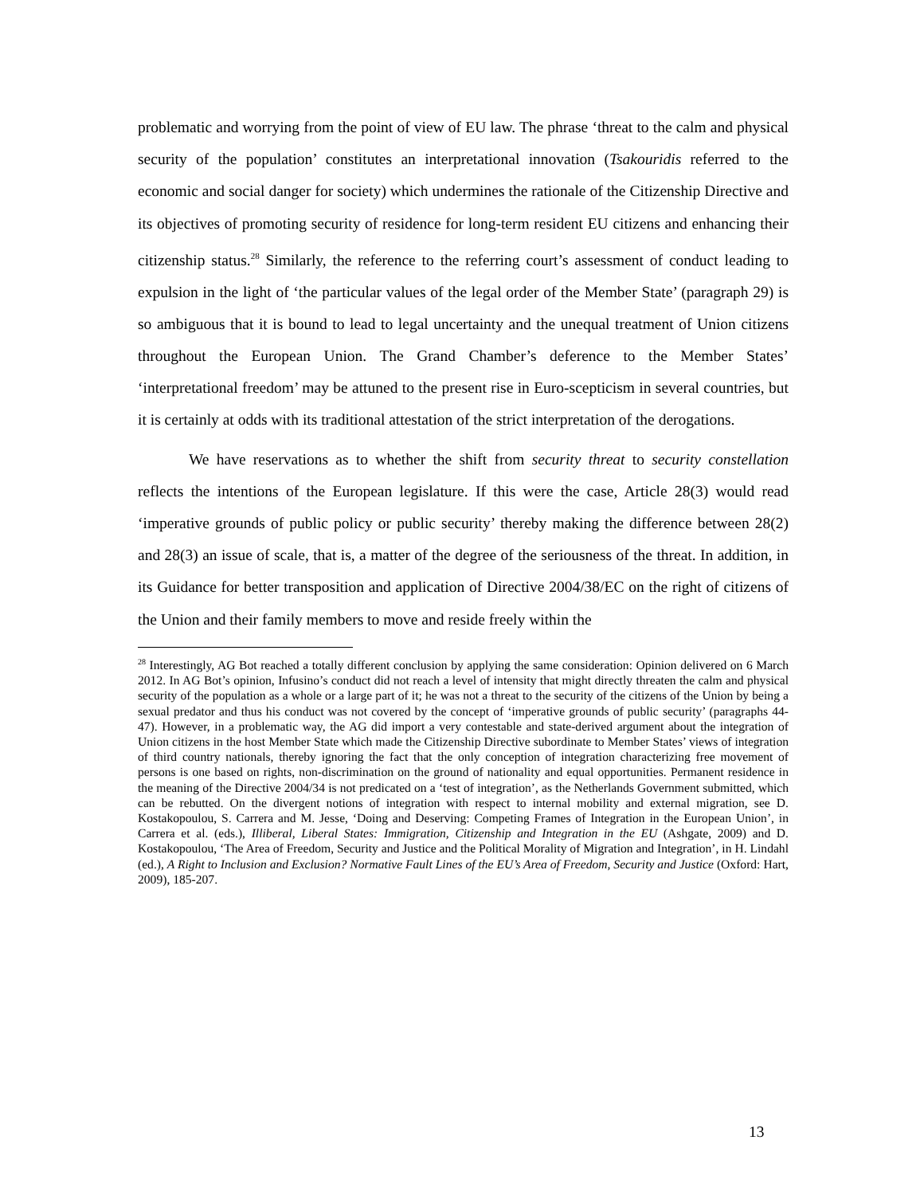problematic and worrying from the point of view of EU law. The phrase ‘threat to the calm and physical security of the population’ constitutes an interpretational innovation (Tsakouridis referred to the economic and social danger for society) which undermines the rationale of the Citizenship Directive and its objectives of promoting security of residence for long-term resident EU citizens and enhancing their citizenship status.<sup>28</sup> Similarly, the reference to the referring court’s assessment of conduct leading to expulsion in the light of ‘the particular values of the legal order of the Member State’ (paragraph 29) is so ambiguous that it is bound to lead to legal uncertainty and the unequal treatment of Union citizens throughout the European Union. The Grand Chamber’s deference to the Member States’ ‘interpretational freedom’ may be attuned to the present rise in Euro-scepticism in several countries, but it is certainly at odds with its traditional attestation of the strict interpretation of the derogations.
We have reservations as to whether the shift from security threat to security constellation reflects the intentions of the European legislature. If this were the case, Article 28(3) would read ‘imperative grounds of public policy or public security’ thereby making the difference between 28(2) and 28(3) an issue of scale, that is, a matter of the degree of the seriousness of the threat. In addition, in its Guidance for better transposition and application of Directive 2004/38/EC on the right of citizens of the Union and their family members to move and reside freely within the
<sup>28</sup> Interestingly, AG Bot reached a totally different conclusion by applying the same consideration: Opinion delivered on 6 March 2012. In AG Bot’s opinion, Infusino’s conduct did not reach a level of intensity that might directly threaten the calm and physical security of the population as a whole or a large part of it; he was not a threat to the security of the citizens of the Union by being a sexual predator and thus his conduct was not covered by the concept of ‘imperative grounds of public security’ (paragraphs 44-47). However, in a problematic way, the AG did import a very contestable and state-derived argument about the integration of Union citizens in the host Member State which made the Citizenship Directive subordinate to Member States’ views of integration of third country nationals, thereby ignoring the fact that the only conception of integration characterizing free movement of persons is one based on rights, non-discrimination on the ground of nationality and equal opportunities. Permanent residence in the meaning of the Directive 2004/34 is not predicated on a ‘test of integration’, as the Netherlands Government submitted, which can be rebutted. On the divergent notions of integration with respect to internal mobility and external migration, see D. Kostakopoulou, S. Carrera and M. Jesse, ‘Doing and Deserving: Competing Frames of Integration in the European Union’, in Carrera et al. (eds.), Illiberal, Liberal States: Immigration, Citizenship and Integration in the EU (Ashgate, 2009) and D. Kostakopoulou, ‘The Area of Freedom, Security and Justice and the Political Morality of Migration and Integration’, in H. Lindahl (ed.), A Right to Inclusion and Exclusion? Normative Fault Lines of the EU’s Area of Freedom, Security and Justice (Oxford: Hart, 2009), 185-207.
13